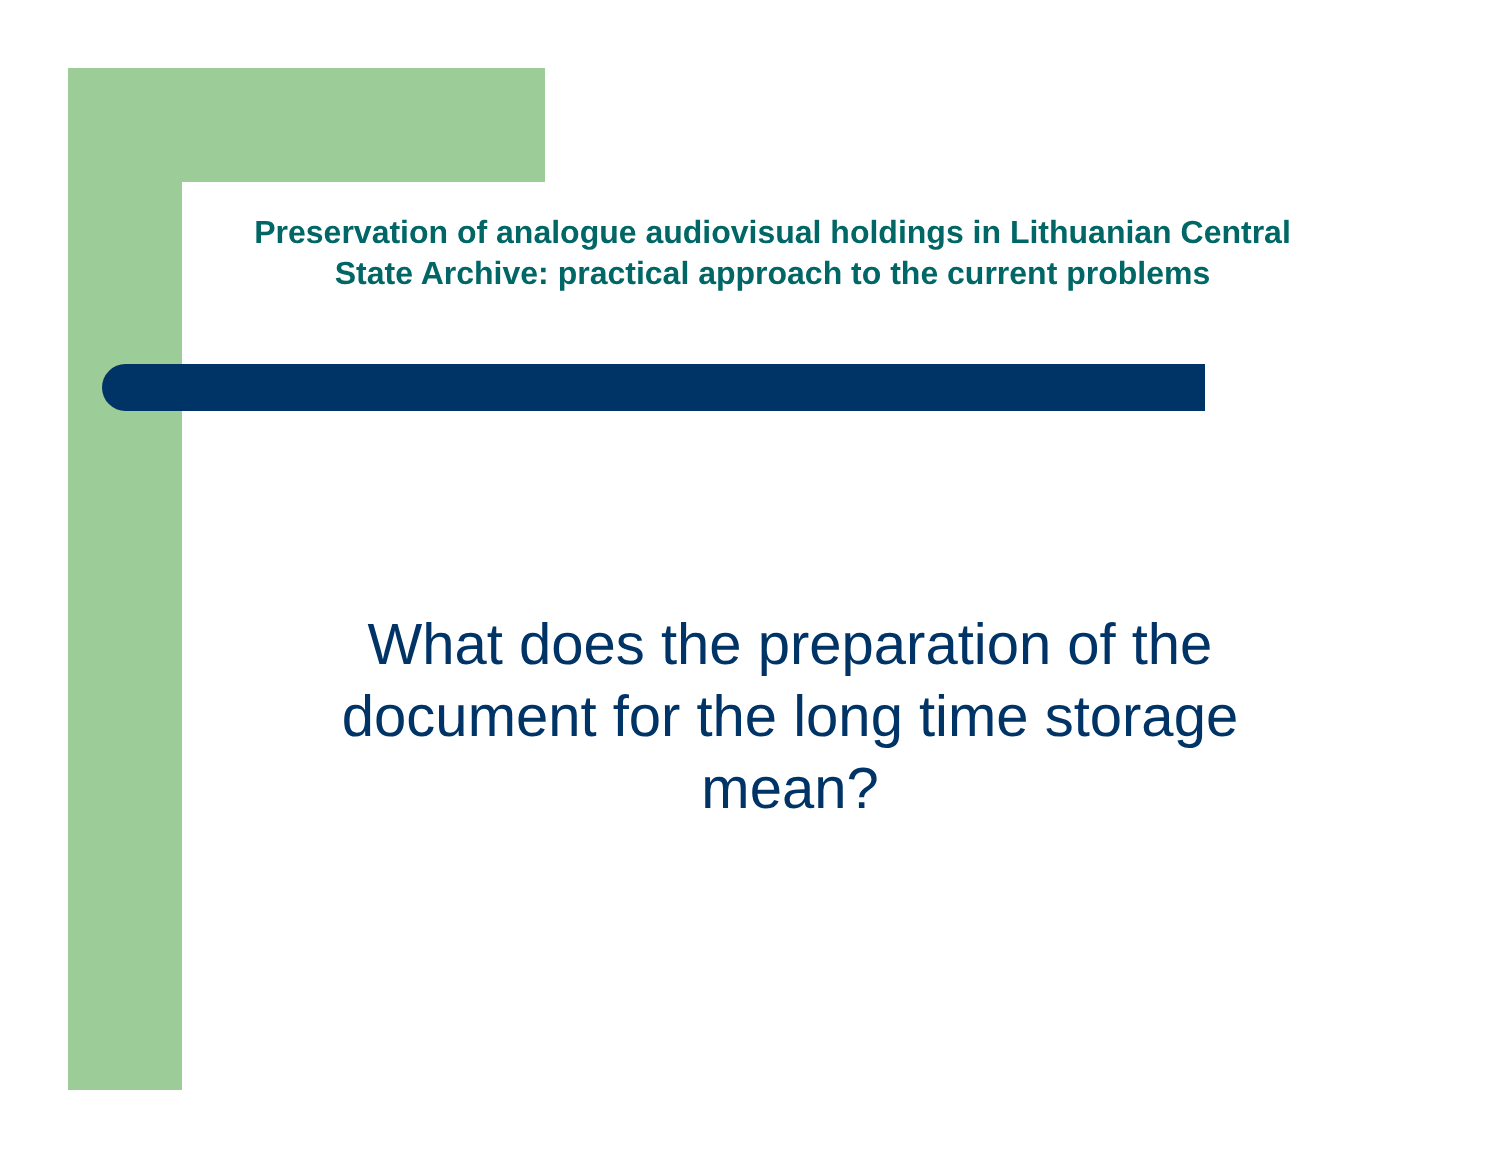Preservation of analogue audiovisual holdings in Lithuanian Central State Archive: practical approach to the current problems
What does the preparation of the document for the long time storage mean?